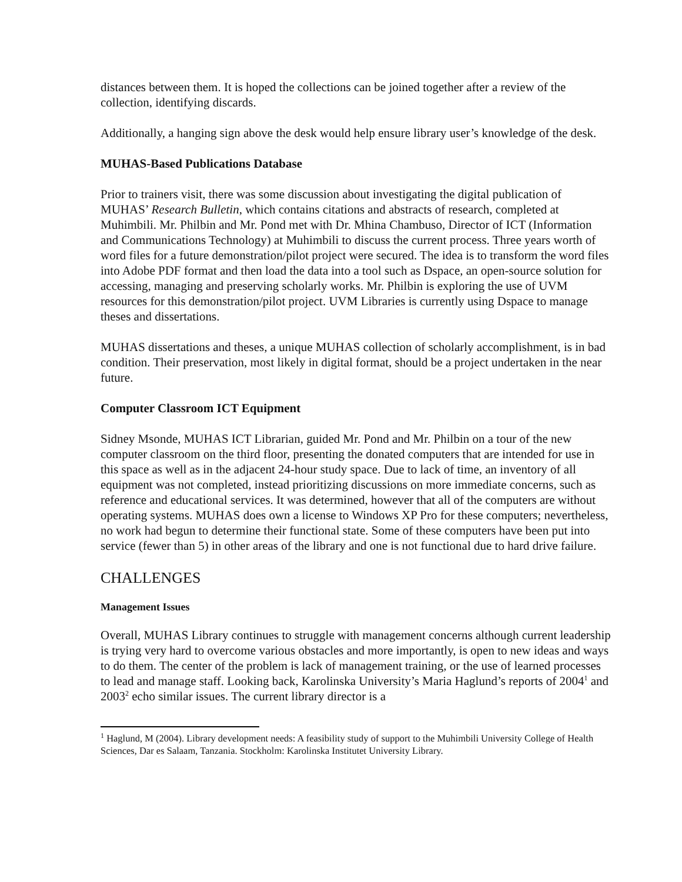distances between them. It is hoped the collections can be joined together after a review of the collection, identifying discards.
Additionally, a hanging sign above the desk would help ensure library user’s knowledge of the desk.
MUHAS-Based Publications Database
Prior to trainers visit, there was some discussion about investigating the digital publication of MUHAS’ Research Bulletin, which contains citations and abstracts of research, completed at Muhimbili. Mr. Philbin and Mr. Pond met with Dr. Mhina Chambuso, Director of ICT (Information and Communications Technology) at Muhimbili to discuss the current process. Three years worth of word files for a future demonstration/pilot project were secured. The idea is to transform the word files into Adobe PDF format and then load the data into a tool such as Dspace, an open-source solution for accessing, managing and preserving scholarly works. Mr. Philbin is exploring the use of UVM resources for this demonstration/pilot project. UVM Libraries is currently using Dspace to manage theses and dissertations.
MUHAS dissertations and theses, a unique MUHAS collection of scholarly accomplishment, is in bad condition. Their preservation, most likely in digital format, should be a project undertaken in the near future.
Computer Classroom ICT Equipment
Sidney Msonde, MUHAS ICT Librarian, guided Mr. Pond and Mr. Philbin on a tour of the new computer classroom on the third floor, presenting the donated computers that are intended for use in this space as well as in the adjacent 24-hour study space. Due to lack of time, an inventory of all equipment was not completed, instead prioritizing discussions on more immediate concerns, such as reference and educational services. It was determined, however that all of the computers are without operating systems. MUHAS does own a license to Windows XP Pro for these computers; nevertheless, no work had begun to determine their functional state. Some of these computers have been put into service (fewer than 5) in other areas of the library and one is not functional due to hard drive failure.
CHALLENGES
Management Issues
Overall, MUHAS Library continues to struggle with management concerns although current leadership is trying very hard to overcome various obstacles and more importantly, is open to new ideas and ways to do them. The center of the problem is lack of management training, or the use of learned processes to lead and manage staff. Looking back, Karolinska University’s Maria Haglund’s reports of 2004<sup>1</sup> and 2003<sup>2</sup> echo similar issues. The current library director is a
<sup>1</sup> Haglund, M (2004). Library development needs: A feasibility study of support to the Muhimbili University College of Health Sciences, Dar es Salaam, Tanzania. Stockholm: Karolinska Institutet University Library.